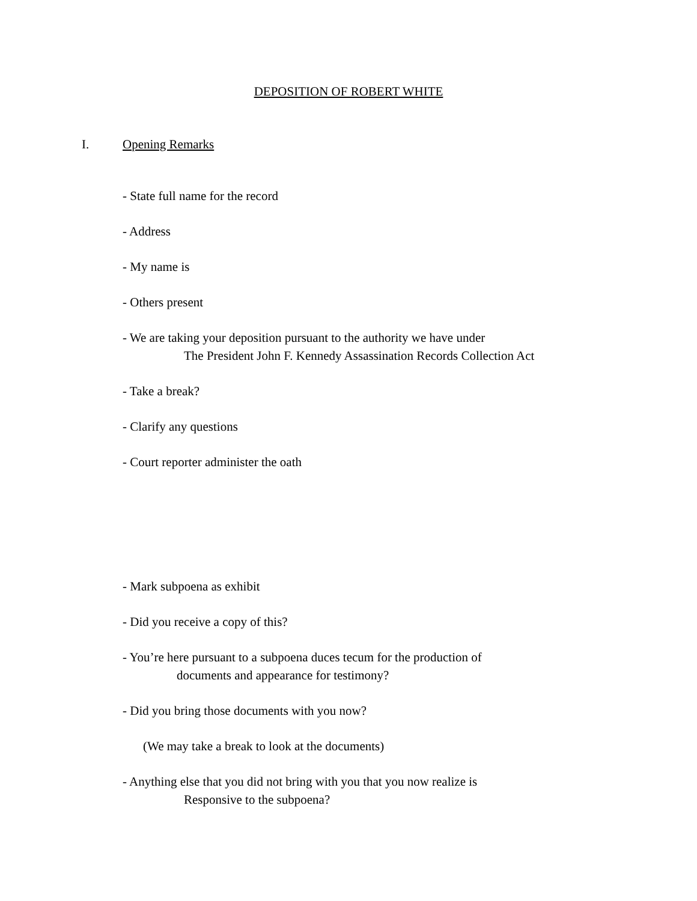DEPOSITION OF ROBERT WHITE
I. Opening Remarks
- State full name for the record
- Address
- My name is
- Others present
- We are taking your deposition pursuant to the authority we have under
The President John F. Kennedy Assassination Records Collection Act
- Take a break?
- Clarify any questions
- Court reporter administer the oath
- Mark subpoena as exhibit
- Did you receive a copy of this?
- You’re here pursuant to a subpoena duces tecum for the production of
documents and appearance for testimony?
- Did you bring those documents with you now?
(We may take a break to look at the documents)
- Anything else that you did not bring with you that you now realize is
Responsive to the subpoena?